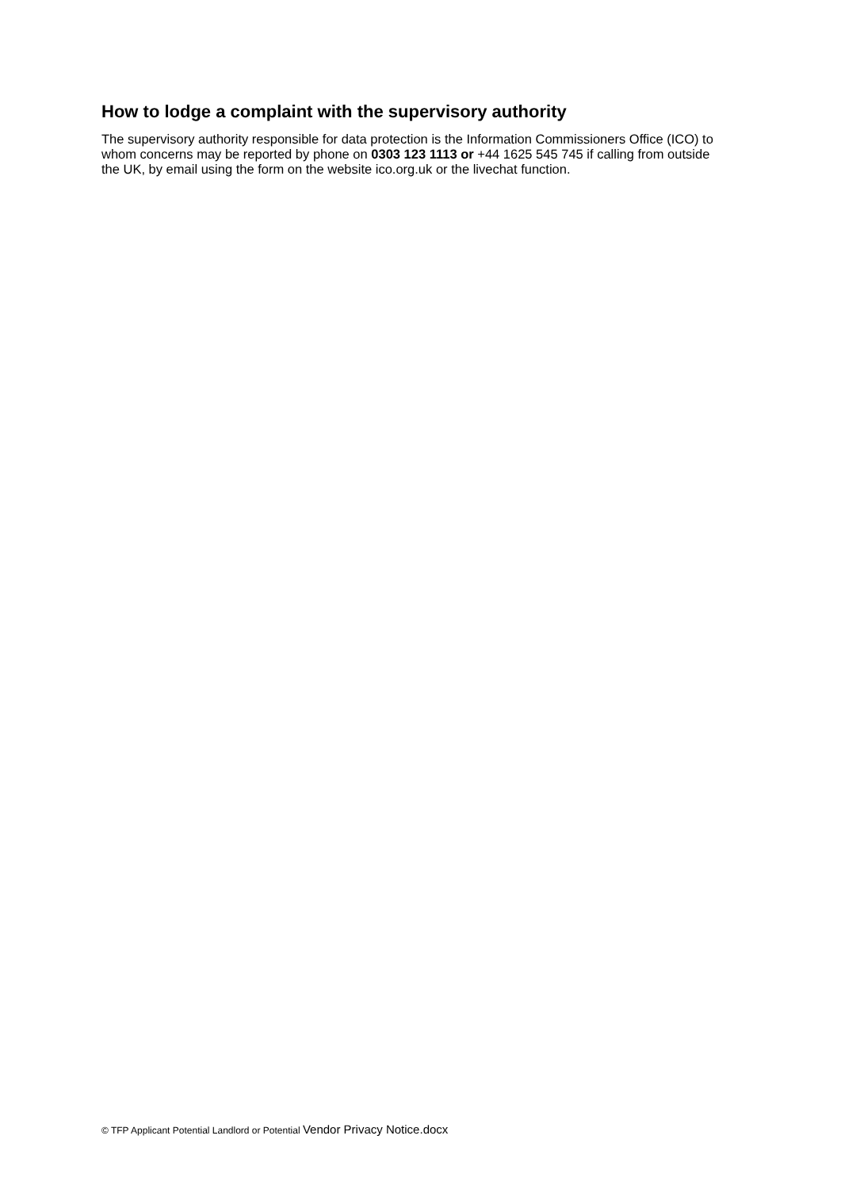How to lodge a complaint with the supervisory authority
The supervisory authority responsible for data protection is the Information Commissioners Office (ICO) to whom concerns may be reported by phone on 0303 123 1113 or +44 1625 545 745 if calling from outside the UK, by email using the form on the website ico.org.uk or the livechat function.
© TFP Applicant Potential Landlord or Potential Vendor Privacy Notice.docx